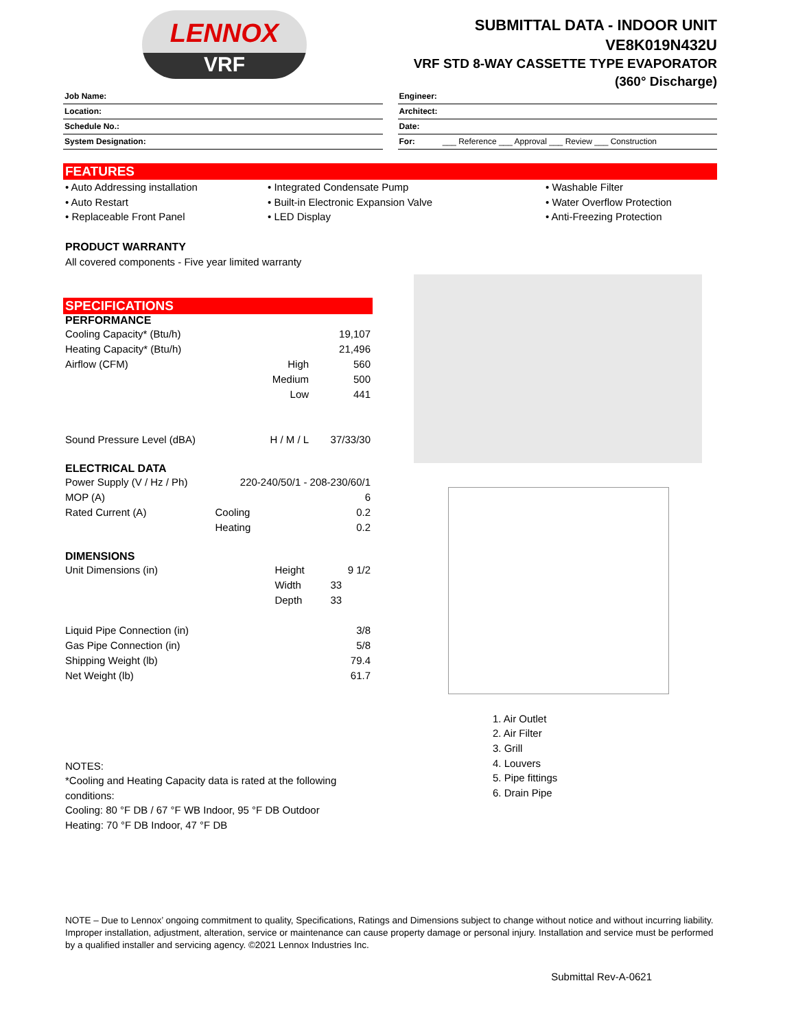LENNOX
VRF
SUBMITTAL DATA - INDOOR UNIT
VE8K019N432U
VRF STD 8-WAY CASSETTE TYPE EVAPORATOR
(360° Discharge)
Job Name:
Location:
Schedule No.:
System Designation:
Engineer:
Architect:
Date:
For: ___ Reference ___ Approval ___ Review ___ Construction
FEATURES
• Auto Addressing installation
• Auto Restart
• Replaceable Front Panel
• Integrated Condensate Pump
• Built-in Electronic Expansion Valve
• LED Display
• Washable Filter
• Water Overflow Protection
• Anti-Freezing Protection
PRODUCT WARRANTY
All covered components - Five year limited warranty
SPECIFICATIONS
PERFORMANCE
| Cooling Capacity* (Btu/h) | | 19,107 |
| Heating Capacity* (Btu/h) | | 21,496 |
| Airflow (CFM) | High | 560 |
| | Medium | 500 |
| | Low | 441 |
| Sound Pressure Level (dBA) | H / M / L | 37/33/30 |
ELECTRICAL DATA
| Power Supply (V / Hz / Ph) | 220-240/50/1 - 208-230/60/1 | |
| MOP (A) | | 6 |
| Rated Current (A) | Cooling | 0.2 |
| | Heating | 0.2 |
DIMENSIONS
| Unit Dimensions (in) | Height | 9 1/2 |
| | Width | 33 |
| | Depth | 33 |
| Liquid Pipe Connection (in) | | 3/8 |
| Gas Pipe Connection (in) | | 5/8 |
| Shipping Weight (lb) | | 79.4 |
| Net Weight (lb) | | 61.7 |
NOTES:
*Cooling and Heating Capacity data is rated at the following conditions:
Cooling: 80 °F DB / 67 °F WB Indoor, 95 °F DB Outdoor
Heating: 70 °F DB Indoor, 47 °F DB
1. Air Outlet
2. Air Filter
3. Grill
4. Louvers
5. Pipe fittings
6. Drain Pipe
NOTE – Due to Lennox’ ongoing commitment to quality, Specifications, Ratings and Dimensions subject to change without notice and without incurring liability. Improper installation, adjustment, alteration, service or maintenance can cause property damage or personal injury. Installation and service must be performed by a qualified installer and servicing agency. ©2021 Lennox Industries Inc.
Submittal Rev-A-0621